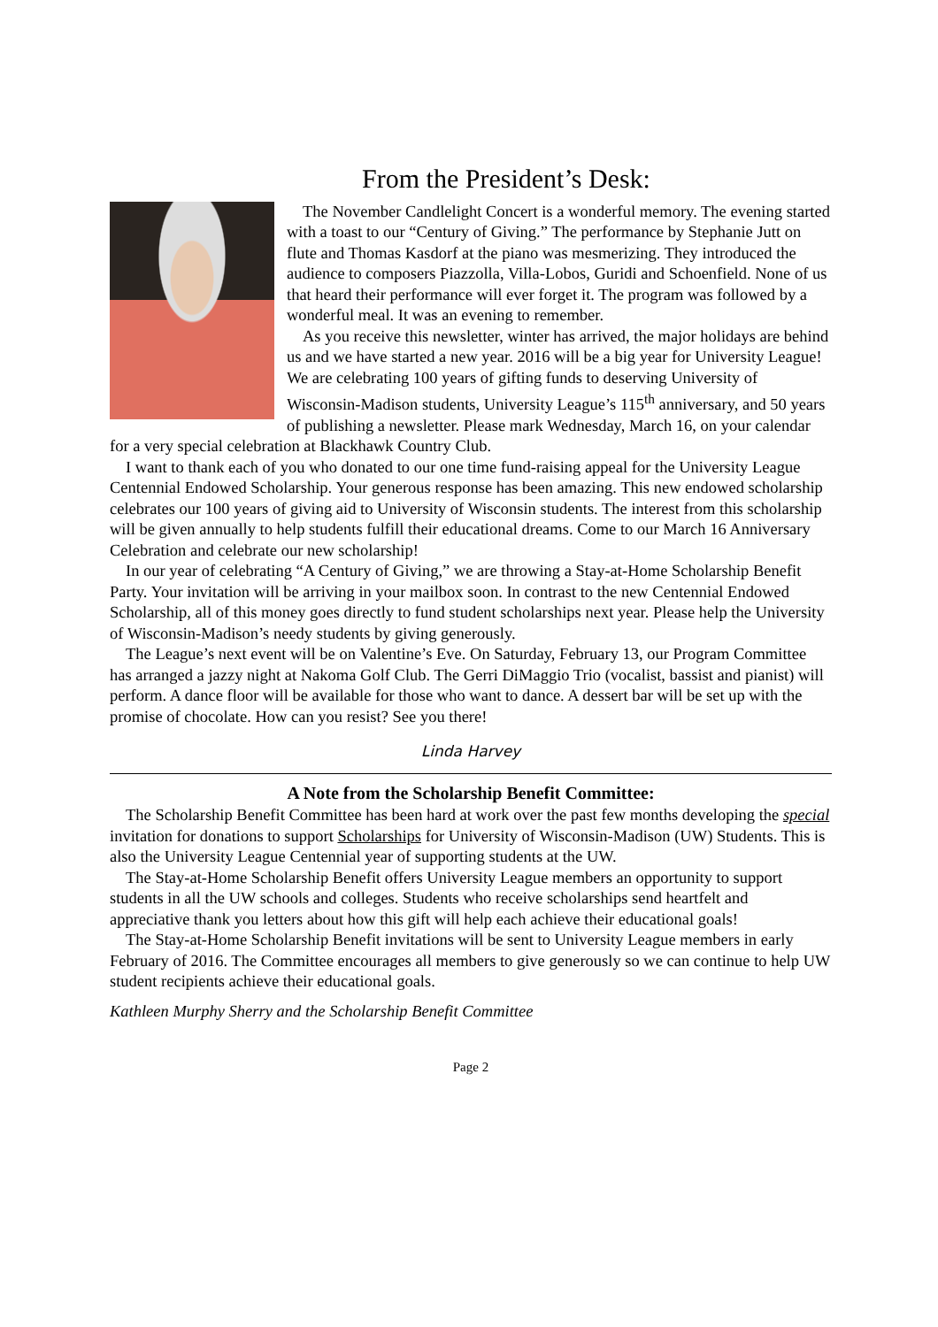From the President’s Desk:
The November Candlelight Concert is a wonderful memory. The evening started with a toast to our “Century of Giving.” The performance by Stephanie Jutt on flute and Thomas Kasdorf at the piano was mesmerizing. They introduced the audience to composers Piazzolla, Villa-Lobos, Guridi and Schoenfield. None of us that heard their performance will ever forget it. The program was followed by a wonderful meal. It was an evening to remember.
As you receive this newsletter, winter has arrived, the major holidays are behind us and we have started a new year. 2016 will be a big year for University League! We are celebrating 100 years of gifting funds to deserving University of Wisconsin-Madison students, University League’s 115<sup>th</sup> anniversary, and 50 years of publishing a newsletter. Please mark Wednesday, March 16, on your calendar for a very special celebration at Blackhawk Country Club.
I want to thank each of you who donated to our one time fund-raising appeal for the University League Centennial Endowed Scholarship. Your generous response has been amazing. This new endowed scholarship celebrates our 100 years of giving aid to University of Wisconsin students. The interest from this scholarship will be given annually to help students fulfill their educational dreams. Come to our March 16 Anniversary Celebration and celebrate our new scholarship!
In our year of celebrating “A Century of Giving,” we are throwing a Stay-at-Home Scholarship Benefit Party. Your invitation will be arriving in your mailbox soon. In contrast to the new Centennial Endowed Scholarship, all of this money goes directly to fund student scholarships next year. Please help the University of Wisconsin-Madison’s needy students by giving generously.
The League’s next event will be on Valentine’s Eve. On Saturday, February 13, our Program Committee has arranged a jazzy night at Nakoma Golf Club. The Gerri DiMaggio Trio (vocalist, bassist and pianist) will perform. A dance floor will be available for those who want to dance. A dessert bar will be set up with the promise of chocolate. How can you resist? See you there!
Linda Harvey
A Note from the Scholarship Benefit Committee:
The Scholarship Benefit Committee has been hard at work over the past few months developing the special invitation for donations to support Scholarships for University of Wisconsin-Madison (UW) Students. This is also the University League Centennial year of supporting students at the UW.
The Stay-at-Home Scholarship Benefit offers University League members an opportunity to support students in all the UW schools and colleges. Students who receive scholarships send heartfelt and appreciative thank you letters about how this gift will help each achieve their educational goals!
The Stay-at-Home Scholarship Benefit invitations will be sent to University League members in early February of 2016. The Committee encourages all members to give generously so we can continue to help UW student recipients achieve their educational goals.
Kathleen Murphy Sherry and the Scholarship Benefit Committee
Page 2